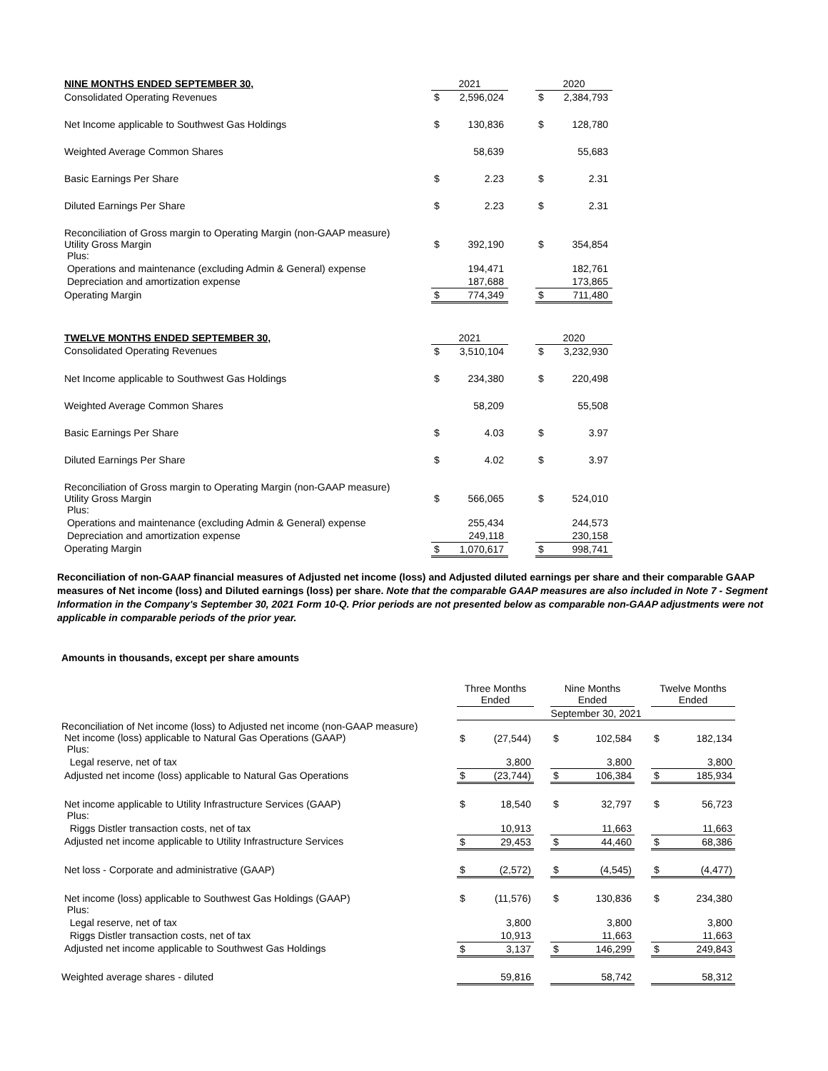| NINE MONTHS ENDED SEPTEMBER 30, | 2021 | | | 2020 | |
| --- | --- | --- | --- | --- | --- |
| Consolidated Operating Revenues | $ | 2,596,024 | | $ | 2,384,793 |
| Net Income applicable to Southwest Gas Holdings | $ | 130,836 | | $ | 128,780 |
| Weighted Average Common Shares | | 58,639 | | | 55,683 |
| Basic Earnings Per Share | $ | 2.23 | | $ | 2.31 |
| Diluted Earnings Per Share | $ | 2.23 | | $ | 2.31 |
| Reconciliation of Gross margin to Operating Margin (non-GAAP measure) Utility Gross Margin Plus: | $ | 392,190 | | $ | 354,854 |
| Operations and maintenance (excluding Admin & General) expense | | 194,471 | | | 182,761 |
| Depreciation and amortization expense | | 187,688 | | | 173,865 |
| Operating Margin | $ | 774,349 | | $ | 711,480 |
| TWELVE MONTHS ENDED SEPTEMBER 30, | 2021 | | | 2020 | |
| Consolidated Operating Revenues | $ | 3,510,104 | | $ | 3,232,930 |
| Net Income applicable to Southwest Gas Holdings | $ | 234,380 | | $ | 220,498 |
| Weighted Average Common Shares | | 58,209 | | | 55,508 |
| Basic Earnings Per Share | $ | 4.03 | | $ | 3.97 |
| Diluted Earnings Per Share | $ | 4.02 | | $ | 3.97 |
| Reconciliation of Gross margin to Operating Margin (non-GAAP measure) Utility Gross Margin Plus: | $ | 566,065 | | $ | 524,010 |
| Operations and maintenance (excluding Admin & General) expense | | 255,434 | | | 244,573 |
| Depreciation and amortization expense | | 249,118 | | | 230,158 |
| Operating Margin | $ | 1,070,617 | | $ | 998,741 |
Reconciliation of non-GAAP financial measures of Adjusted net income (loss) and Adjusted diluted earnings per share and their comparable GAAP measures of Net income (loss) and Diluted earnings (loss) per share. Note that the comparable GAAP measures are also included in Note 7 - Segment Information in the Company's September 30, 2021 Form 10-Q. Prior periods are not presented below as comparable non-GAAP adjustments were not applicable in comparable periods of the prior year.
Amounts in thousands, except per share amounts
| | Three Months Ended | | | Nine Months Ended | | | Twelve Months Ended | |
| --- | --- | --- | --- | --- | --- | --- | --- | --- |
| | September 30, 2021 | | | | | | | |
| Reconciliation of Net income (loss) to Adjusted net income (non-GAAP measure) Net income (loss) applicable to Natural Gas Operations (GAAP) Plus: | $ | (27,544) | | $ | 102,584 | | $ | 182,134 |
| Legal reserve, net of tax | | 3,800 | | | 3,800 | | | 3,800 |
| Adjusted net income (loss) applicable to Natural Gas Operations | $ | (23,744) | | $ | 106,384 | | $ | 185,934 |
| Net income applicable to Utility Infrastructure Services (GAAP) Plus: | $ | 18,540 | | $ | 32,797 | | $ | 56,723 |
| Riggs Distler transaction costs, net of tax | | 10,913 | | | 11,663 | | | 11,663 |
| Adjusted net income applicable to Utility Infrastructure Services | $ | 29,453 | | $ | 44,460 | | $ | 68,386 |
| Net loss - Corporate and administrative (GAAP) | $ | (2,572) | | $ | (4,545) | | $ | (4,477) |
| Net income (loss) applicable to Southwest Gas Holdings (GAAP) Plus: | $ | (11,576) | | $ | 130,836 | | $ | 234,380 |
| Legal reserve, net of tax | | 3,800 | | | 3,800 | | | 3,800 |
| Riggs Distler transaction costs, net of tax | | 10,913 | | | 11,663 | | | 11,663 |
| Adjusted net income applicable to Southwest Gas Holdings | $ | 3,137 | | $ | 146,299 | | $ | 249,843 |
| Weighted average shares - diluted | | 59,816 | | | 58,742 | | | 58,312 |